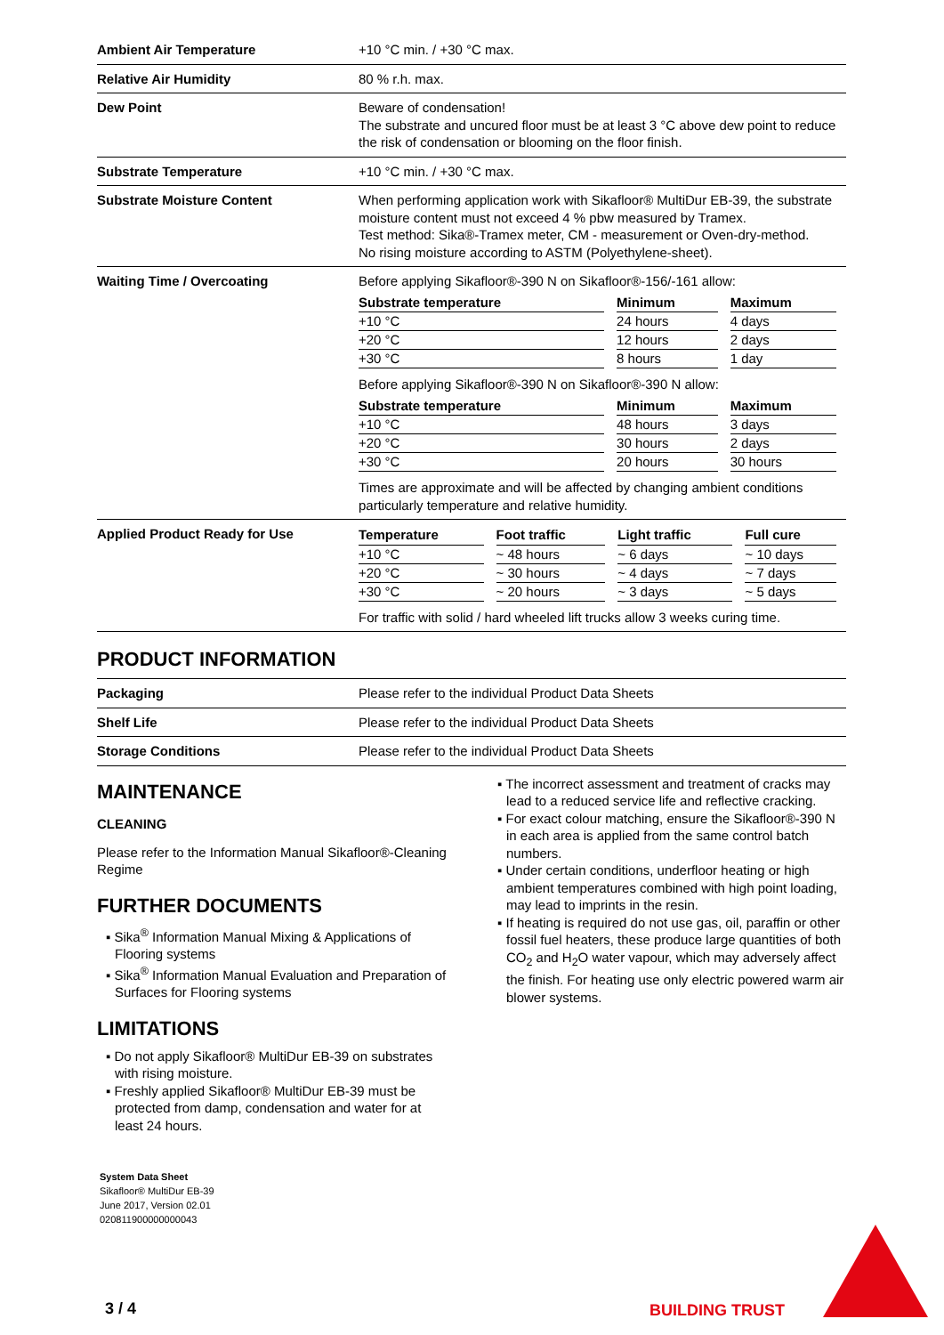| Ambient Air Temperature | +10 °C min. / +30 °C max. |
| Relative Air Humidity | 80 % r.h. max. |
| Dew Point | Beware of condensation! The substrate and uncured floor must be at least 3 °C above dew point to reduce the risk of condensation or blooming on the floor finish. |
| Substrate Temperature | +10 °C min. / +30 °C max. |
| Substrate Moisture Content | When performing application work with Sikafloor® MultiDur EB-39, the substrate moisture content must not exceed 4 % pbw measured by Tramex. Test method: Sika®-Tramex meter, CM - measurement or Oven-dry-method. No rising moisture according to ASTM (Polyethylene-sheet). |
| Waiting Time / Overcoating | Before applying Sikafloor®-390 N on Sikafloor®-156/-161 allow: / Substrate temperature / / Minimum / / Maximum / / --- / --- / --- / --- / --- / / +10 °C / / 24 hours / / 4 days / / +20 °C / / 12 hours / / 2 days / / +30 °C / / 8 hours / / 1 day / Before applying Sikafloor®-390 N on Sikafloor®-390 N allow: / Substrate temperature / / Minimum / / Maximum / / --- / --- / --- / --- / --- / / +10 °C / / 48 hours / / 3 days / / +20 °C / / 30 hours / / 2 days / / +30 °C / / 20 hours / / 30 hours / Times are approximate and will be affected by changing ambient conditions particularly temperature and relative humidity. |
| Applied Product Ready for Use | / Temperature / / Foot traffic / / Light traffic / / Full cure / / --- / --- / --- / --- / --- / --- / --- / / +10 °C / / ~ 48 hours / / ~ 6 days / / ~ 10 days / / +20 °C / / ~ 30 hours / / ~ 4 days / / ~ 7 days / / +30 °C / / ~ 20 hours / / ~ 3 days / / ~ 5 days / For traffic with solid / hard wheeled lift trucks allow 3 weeks curing time. |
PRODUCT INFORMATION
| Packaging | Please refer to the individual Product Data Sheets |
| Shelf Life | Please refer to the individual Product Data Sheets |
| Storage Conditions | Please refer to the individual Product Data Sheets |
MAINTENANCE
CLEANING
Please refer to the Information Manual Sikafloor®-Cleaning Regime
FURTHER DOCUMENTS
▪ Sika<sup>®</sup> Information Manual Mixing & Applications of Flooring systems
▪ Sika<sup>®</sup> Information Manual Evaluation and Preparation of Surfaces for Flooring systems
LIMITATIONS
▪ Do not apply Sikafloor® MultiDur EB-39 on substrates with rising moisture.
▪ Freshly applied Sikafloor® MultiDur EB-39 must be protected from damp, condensation and water for at least 24 hours.
System Data Sheet
Sikafloor® MultiDur EB-39
June 2017, Version 02.01
020811900000000043
▪ The incorrect assessment and treatment of cracks may lead to a reduced service life and reflective cracking.
▪ For exact colour matching, ensure the Sikafloor®-390 N in each area is applied from the same control batch numbers.
▪ Under certain conditions, underfloor heating or high ambient temperatures combined with high point loading, may lead to imprints in the resin.
▪ If heating is required do not use gas, oil, paraffin or other fossil fuel heaters, these produce large quantities of both CO<sub>2</sub> and H<sub>2</sub>O water vapour, which may adversely affect the finish. For heating use only electric powered warm air blower systems.
3 / 4 BUILDING TRUST